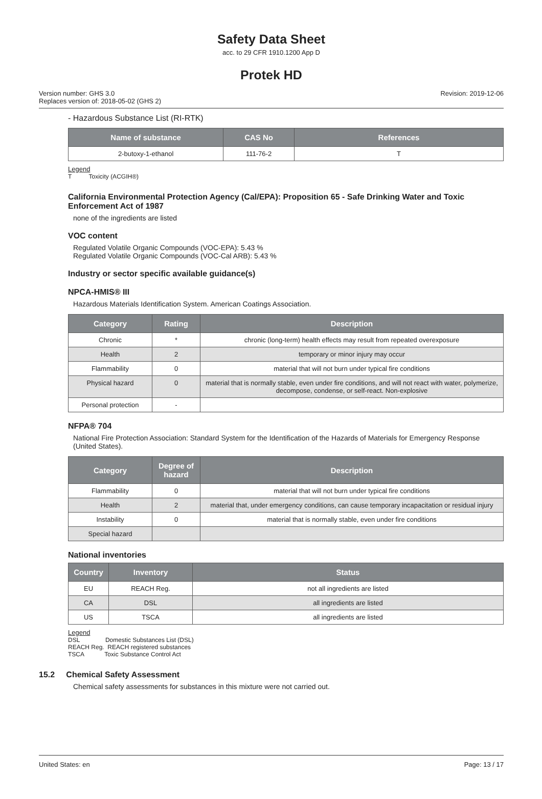Safety Data Sheet
acc. to 29 CFR 1910.1200 App D
Protek HD
Version number: GHS 3.0
Replaces version of: 2018-05-02 (GHS 2)
Revision: 2019-12-06
- Hazardous Substance List (RI-RTK)
| Name of substance | CAS No | References |
| --- | --- | --- |
| 2-butoxy-1-ethanol | 111-76-2 | T |
Legend
T Toxicity (ACGIH®)
California Environmental Protection Agency (Cal/EPA): Proposition 65 - Safe Drinking Water and Toxic Enforcement Act of 1987
none of the ingredients are listed
VOC content
Regulated Volatile Organic Compounds (VOC-EPA): 5.43 %
Regulated Volatile Organic Compounds (VOC-Cal ARB): 5.43 %
Industry or sector specific available guidance(s)
NPCA-HMIS® III
Hazardous Materials Identification System. American Coatings Association.
| Category | Rating | Description |
| --- | --- | --- |
| Chronic | * | chronic (long-term) health effects may result from repeated overexposure |
| Health | 2 | temporary or minor injury may occur |
| Flammability | 0 | material that will not burn under typical fire conditions |
| Physical hazard | 0 | material that is normally stable, even under fire conditions, and will not react with water, polymerize, decompose, condense, or self-react. Non-explosive |
| Personal protection | - | |
NFPA® 704
National Fire Protection Association: Standard System for the Identification of the Hazards of Materials for Emergency Response (United States).
| Category | Degree of hazard | Description |
| --- | --- | --- |
| Flammability | 0 | material that will not burn under typical fire conditions |
| Health | 2 | material that, under emergency conditions, can cause temporary incapacitation or residual injury |
| Instability | 0 | material that is normally stable, even under fire conditions |
| Special hazard | | |
National inventories
| Country | Inventory | Status |
| --- | --- | --- |
| EU | REACH Reg. | not all ingredients are listed |
| CA | DSL | all ingredients are listed |
| US | TSCA | all ingredients are listed |
Legend
DSL Domestic Substances List (DSL)
REACH Reg. REACH registered substances
TSCA Toxic Substance Control Act
15.2 Chemical Safety Assessment
Chemical safety assessments for substances in this mixture were not carried out.
United States: en Page: 13 / 17